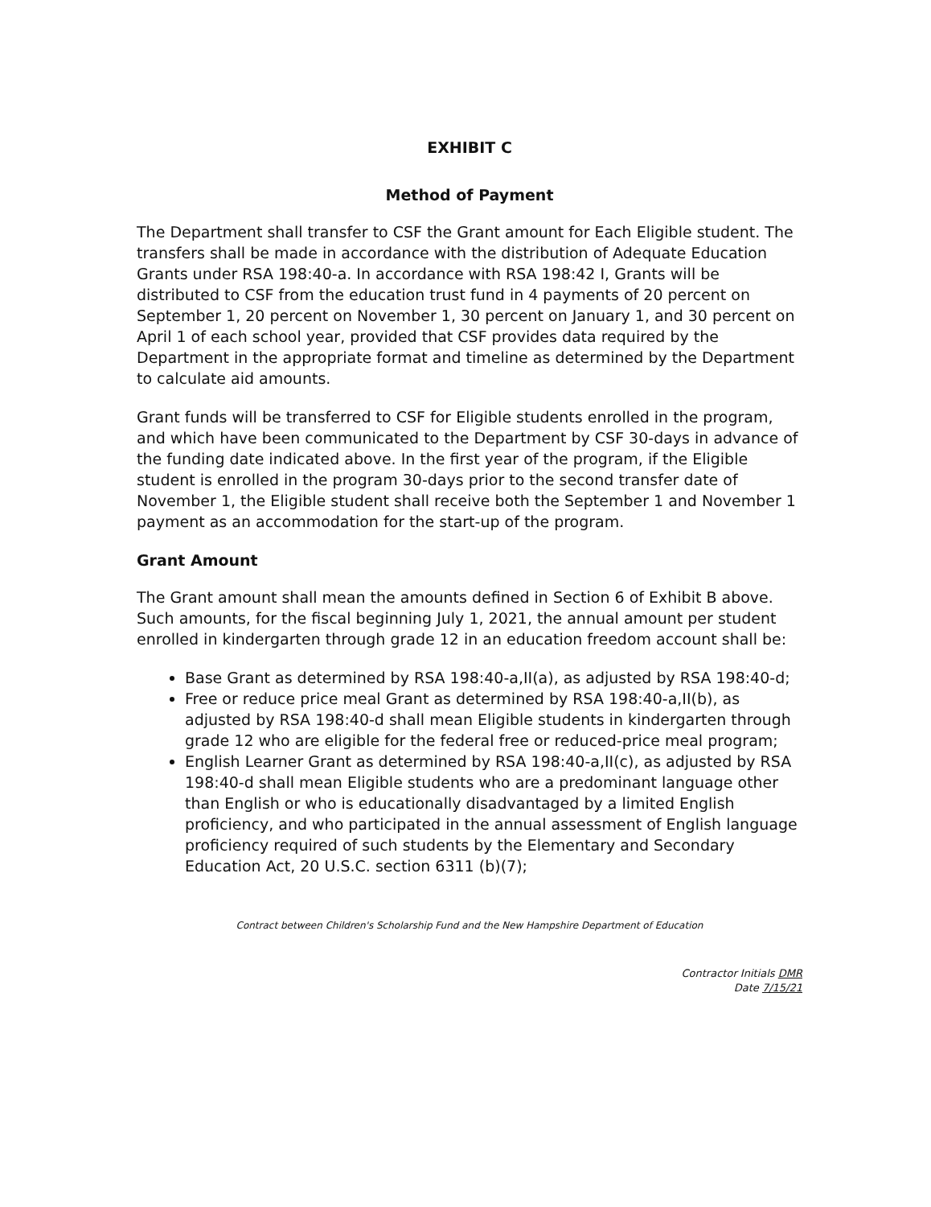EXHIBIT C
Method of Payment
The Department shall transfer to CSF the Grant amount for Each Eligible student. The transfers shall be made in accordance with the distribution of Adequate Education Grants under RSA 198:40-a. In accordance with RSA 198:42 I, Grants will be distributed to CSF from the education trust fund in 4 payments of 20 percent on September 1, 20 percent on November 1, 30 percent on January 1, and 30 percent on April 1 of each school year, provided that CSF provides data required by the Department in the appropriate format and timeline as determined by the Department to calculate aid amounts.
Grant funds will be transferred to CSF for Eligible students enrolled in the program, and which have been communicated to the Department by CSF 30-days in advance of the funding date indicated above. In the first year of the program, if the Eligible student is enrolled in the program 30-days prior to the second transfer date of November 1, the Eligible student shall receive both the September 1 and November 1 payment as an accommodation for the start-up of the program.
Grant Amount
The Grant amount shall mean the amounts defined in Section 6 of Exhibit B above. Such amounts, for the fiscal beginning July 1, 2021, the annual amount per student enrolled in kindergarten through grade 12 in an education freedom account shall be:
Base Grant as determined by RSA 198:40-a,II(a), as adjusted by RSA 198:40-d;
Free or reduce price meal Grant as determined by RSA 198:40-a,II(b), as adjusted by RSA 198:40-d shall mean Eligible students in kindergarten through grade 12 who are eligible for the federal free or reduced-price meal program;
English Learner Grant as determined by RSA 198:40-a,II(c), as adjusted by RSA 198:40-d shall mean Eligible students who are a predominant language other than English or who is educationally disadvantaged by a limited English proficiency, and who participated in the annual assessment of English language proficiency required of such students by the Elementary and Secondary Education Act, 20 U.S.C. section 6311 (b)(7);
Contract between Children's Scholarship Fund and the New Hampshire Department of Education
Contractor Initials DMR
Date 7/15/21